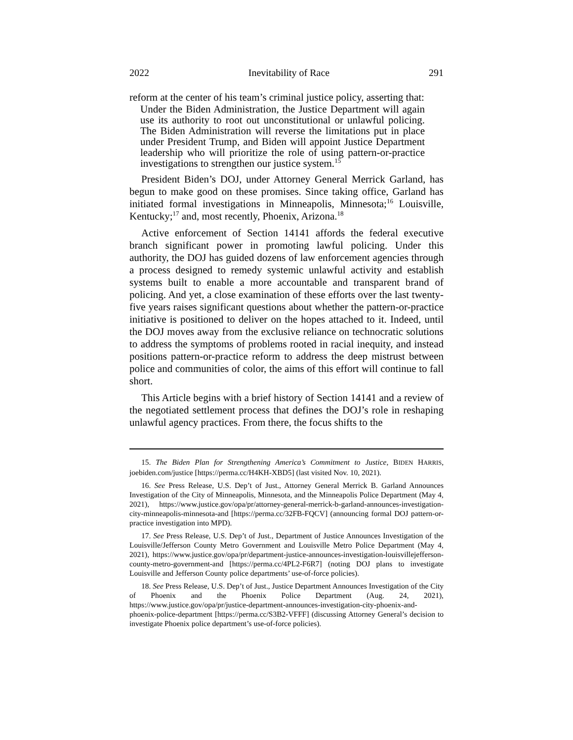2022 Inevitability of Race 291
reform at the center of his team’s criminal justice policy, asserting that:
Under the Biden Administration, the Justice Department will again use its authority to root out unconstitutional or unlawful policing. The Biden Administration will reverse the limitations put in place under President Trump, and Biden will appoint Justice Department leadership who will prioritize the role of using pattern-or-practice investigations to strengthen our justice system.<sup>15</sup>
President Biden’s DOJ, under Attorney General Merrick Garland, has begun to make good on these promises. Since taking office, Garland has initiated formal investigations in Minneapolis, Minnesota;<sup>16</sup> Louisville, Kentucky;<sup>17</sup> and, most recently, Phoenix, Arizona.<sup>18</sup>
Active enforcement of Section 14141 affords the federal executive branch significant power in promoting lawful policing. Under this authority, the DOJ has guided dozens of law enforcement agencies through a process designed to remedy systemic unlawful activity and establish systems built to enable a more accountable and transparent brand of policing. And yet, a close examination of these efforts over the last twenty-five years raises significant questions about whether the pattern-or-practice initiative is positioned to deliver on the hopes attached to it. Indeed, until the DOJ moves away from the exclusive reliance on technocratic solutions to address the symptoms of problems rooted in racial inequity, and instead positions pattern-or-practice reform to address the deep mistrust between police and communities of color, the aims of this effort will continue to fall short.
This Article begins with a brief history of Section 14141 and a review of the negotiated settlement process that defines the DOJ’s role in reshaping unlawful agency practices. From there, the focus shifts to the
15. The Biden Plan for Strengthening America’s Commitment to Justice, BIDEN HARRIS, joebiden.com/justice [https://perma.cc/H4KH-XBD5] (last visited Nov. 10, 2021).
16. See Press Release, U.S. Dep’t of Just., Attorney General Merrick B. Garland Announces Investigation of the City of Minneapolis, Minnesota, and the Minneapolis Police Department (May 4, 2021), https://www.justice.gov/opa/pr/attorney-general-merrick-b-garland-announces-investigation-city-minneapolis-minnesota-and [https://perma.cc/32FB-FQCV] (announcing formal DOJ pattern-or-practice investigation into MPD).
17. See Press Release, U.S. Dep’t of Just., Department of Justice Announces Investigation of the Louisville/Jefferson County Metro Government and Louisville Metro Police Department (May 4, 2021), https://www.justice.gov/opa/pr/department-justice-announces-investigation-louisvillejefferson-county-metro-government-and [https://perma.cc/4PL2-F6R7] (noting DOJ plans to investigate Louisville and Jefferson County police departments’ use-of-force policies).
18. See Press Release, U.S. Dep’t of Just., Justice Department Announces Investigation of the City of Phoenix and the Phoenix Police Department (Aug. 24, 2021), https://www.justice.gov/opa/pr/justice-department-announces-investigation-city-phoenix-and-phoenix-police-department [https://perma.cc/S3B2-VFFF] (discussing Attorney General’s decision to investigate Phoenix police department’s use-of-force policies).